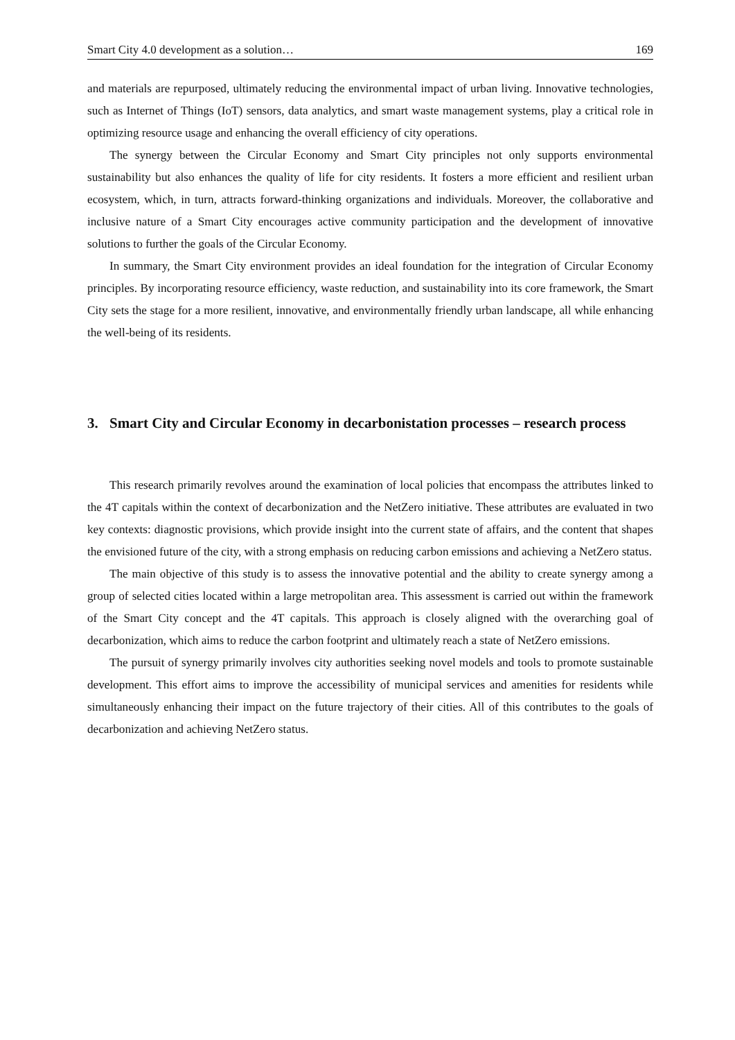Smart City 4.0 development as a solution… 169
and materials are repurposed, ultimately reducing the environmental impact of urban living. Innovative technologies, such as Internet of Things (IoT) sensors, data analytics, and smart waste management systems, play a critical role in optimizing resource usage and enhancing the overall efficiency of city operations.
The synergy between the Circular Economy and Smart City principles not only supports environmental sustainability but also enhances the quality of life for city residents. It fosters a more efficient and resilient urban ecosystem, which, in turn, attracts forward-thinking organizations and individuals. Moreover, the collaborative and inclusive nature of a Smart City encourages active community participation and the development of innovative solutions to further the goals of the Circular Economy.
In summary, the Smart City environment provides an ideal foundation for the integration of Circular Economy principles. By incorporating resource efficiency, waste reduction, and sustainability into its core framework, the Smart City sets the stage for a more resilient, innovative, and environmentally friendly urban landscape, all while enhancing the well-being of its residents.
3. Smart City and Circular Economy in decarbonistation processes – research process
This research primarily revolves around the examination of local policies that encompass the attributes linked to the 4T capitals within the context of decarbonization and the NetZero initiative. These attributes are evaluated in two key contexts: diagnostic provisions, which provide insight into the current state of affairs, and the content that shapes the envisioned future of the city, with a strong emphasis on reducing carbon emissions and achieving a NetZero status.
The main objective of this study is to assess the innovative potential and the ability to create synergy among a group of selected cities located within a large metropolitan area. This assessment is carried out within the framework of the Smart City concept and the 4T capitals. This approach is closely aligned with the overarching goal of decarbonization, which aims to reduce the carbon footprint and ultimately reach a state of NetZero emissions.
The pursuit of synergy primarily involves city authorities seeking novel models and tools to promote sustainable development. This effort aims to improve the accessibility of municipal services and amenities for residents while simultaneously enhancing their impact on the future trajectory of their cities. All of this contributes to the goals of decarbonization and achieving NetZero status.